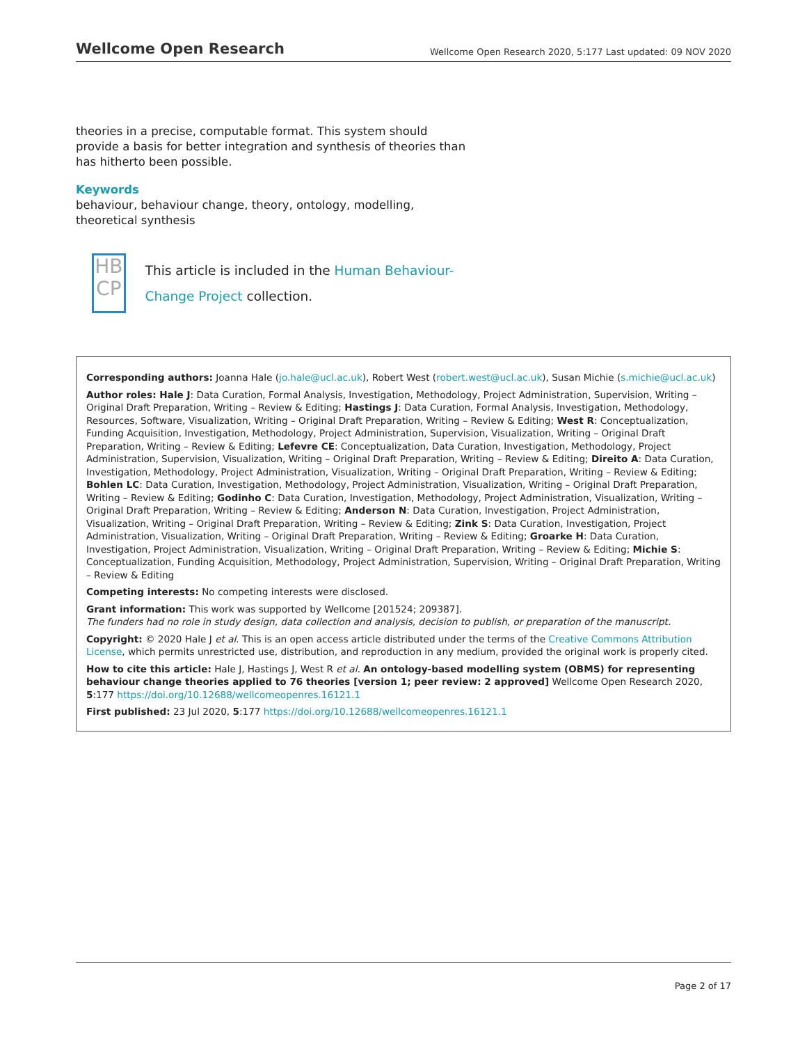Wellcome Open Research Wellcome Open Research 2020, 5:177 Last updated: 09 NOV 2020
theories in a precise, computable format. This system should provide a basis for better integration and synthesis of theories than has hitherto been possible.
Keywords
behaviour, behaviour change, theory, ontology, modelling, theoretical synthesis
HB
CP
This article is included in the Human Behaviour-Change Project collection.
Corresponding authors: Joanna Hale (jo.hale@ucl.ac.uk), Robert West (robert.west@ucl.ac.uk), Susan Michie (s.michie@ucl.ac.uk)
Author roles: Hale J: Data Curation, Formal Analysis, Investigation, Methodology, Project Administration, Supervision, Writing – Original Draft Preparation, Writing – Review & Editing; Hastings J: Data Curation, Formal Analysis, Investigation, Methodology, Resources, Software, Visualization, Writing – Original Draft Preparation, Writing – Review & Editing; West R: Conceptualization, Funding Acquisition, Investigation, Methodology, Project Administration, Supervision, Visualization, Writing – Original Draft Preparation, Writing – Review & Editing; Lefevre CE: Conceptualization, Data Curation, Investigation, Methodology, Project Administration, Supervision, Visualization, Writing – Original Draft Preparation, Writing – Review & Editing; Direito A: Data Curation, Investigation, Methodology, Project Administration, Visualization, Writing – Original Draft Preparation, Writing – Review & Editing; Bohlen LC: Data Curation, Investigation, Methodology, Project Administration, Visualization, Writing – Original Draft Preparation, Writing – Review & Editing; Godinho C: Data Curation, Investigation, Methodology, Project Administration, Visualization, Writing – Original Draft Preparation, Writing – Review & Editing; Anderson N: Data Curation, Investigation, Project Administration, Visualization, Writing – Original Draft Preparation, Writing – Review & Editing; Zink S: Data Curation, Investigation, Project Administration, Visualization, Writing – Original Draft Preparation, Writing – Review & Editing; Groarke H: Data Curation, Investigation, Project Administration, Visualization, Writing – Original Draft Preparation, Writing – Review & Editing; Michie S: Conceptualization, Funding Acquisition, Methodology, Project Administration, Supervision, Writing – Original Draft Preparation, Writing – Review & Editing
Competing interests: No competing interests were disclosed.
Grant information: This work was supported by Wellcome [201524; 209387].
The funders had no role in study design, data collection and analysis, decision to publish, or preparation of the manuscript.
Copyright: © 2020 Hale J et al. This is an open access article distributed under the terms of the Creative Commons Attribution License, which permits unrestricted use, distribution, and reproduction in any medium, provided the original work is properly cited.
How to cite this article: Hale J, Hastings J, West R et al. An ontology-based modelling system (OBMS) for representing behaviour change theories applied to 76 theories [version 1; peer review: 2 approved] Wellcome Open Research 2020, 5:177 https://doi.org/10.12688/wellcomeopenres.16121.1
First published: 23 Jul 2020, 5:177 https://doi.org/10.12688/wellcomeopenres.16121.1
Page 2 of 17